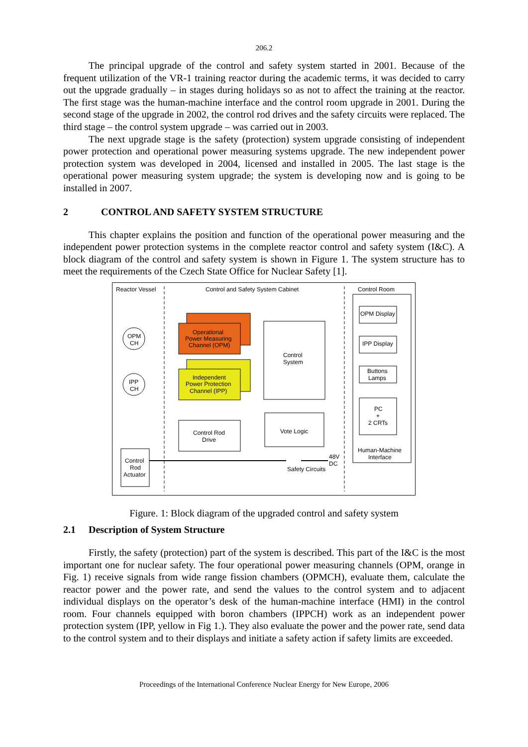206.2
The principal upgrade of the control and safety system started in 2001. Because of the frequent utilization of the VR-1 training reactor during the academic terms, it was decided to carry out the upgrade gradually – in stages during holidays so as not to affect the training at the reactor. The first stage was the human-machine interface and the control room upgrade in 2001. During the second stage of the upgrade in 2002, the control rod drives and the safety circuits were replaced. The third stage – the control system upgrade – was carried out in 2003.
The next upgrade stage is the safety (protection) system upgrade consisting of independent power protection and operational power measuring systems upgrade. The new independent power protection system was developed in 2004, licensed and installed in 2005. The last stage is the operational power measuring system upgrade; the system is developing now and is going to be installed in 2007.
2 CONTROL AND SAFETY SYSTEM STRUCTURE
This chapter explains the position and function of the operational power measuring and the independent power protection systems in the complete reactor control and safety system (I&C). A block diagram of the control and safety system is shown in Figure 1. The system structure has to meet the requirements of the Czech State Office for Nuclear Safety [1].
Reactor Vessel
Control and Safety System Cabinet
Control Room
OPM
CH
IPP
CH
Operational
Power Measuring
Channel (OPM)
Independent
Power Protection
Channel (IPP)
Control Rod
Drive
Control
System
Vote Logic
Safety Circuits
48V
DC
Control
Rod
Actuator
OPM Display
IPP Display
Buttons
Lamps
PC
+
2 CRTs
Human-Machine
Interface
Figure. 1: Block diagram of the upgraded control and safety system
2.1 Description of System Structure
Firstly, the safety (protection) part of the system is described. This part of the I&C is the most important one for nuclear safety. The four operational power measuring channels (OPM, orange in Fig. 1) receive signals from wide range fission chambers (OPMCH), evaluate them, calculate the reactor power and the power rate, and send the values to the control system and to adjacent individual displays on the operator’s desk of the human-machine interface (HMI) in the control room. Four channels equipped with boron chambers (IPPCH) work as an independent power protection system (IPP, yellow in Fig 1.). They also evaluate the power and the power rate, send data to the control system and to their displays and initiate a safety action if safety limits are exceeded.
Proceedings of the International Conference Nuclear Energy for New Europe, 2006